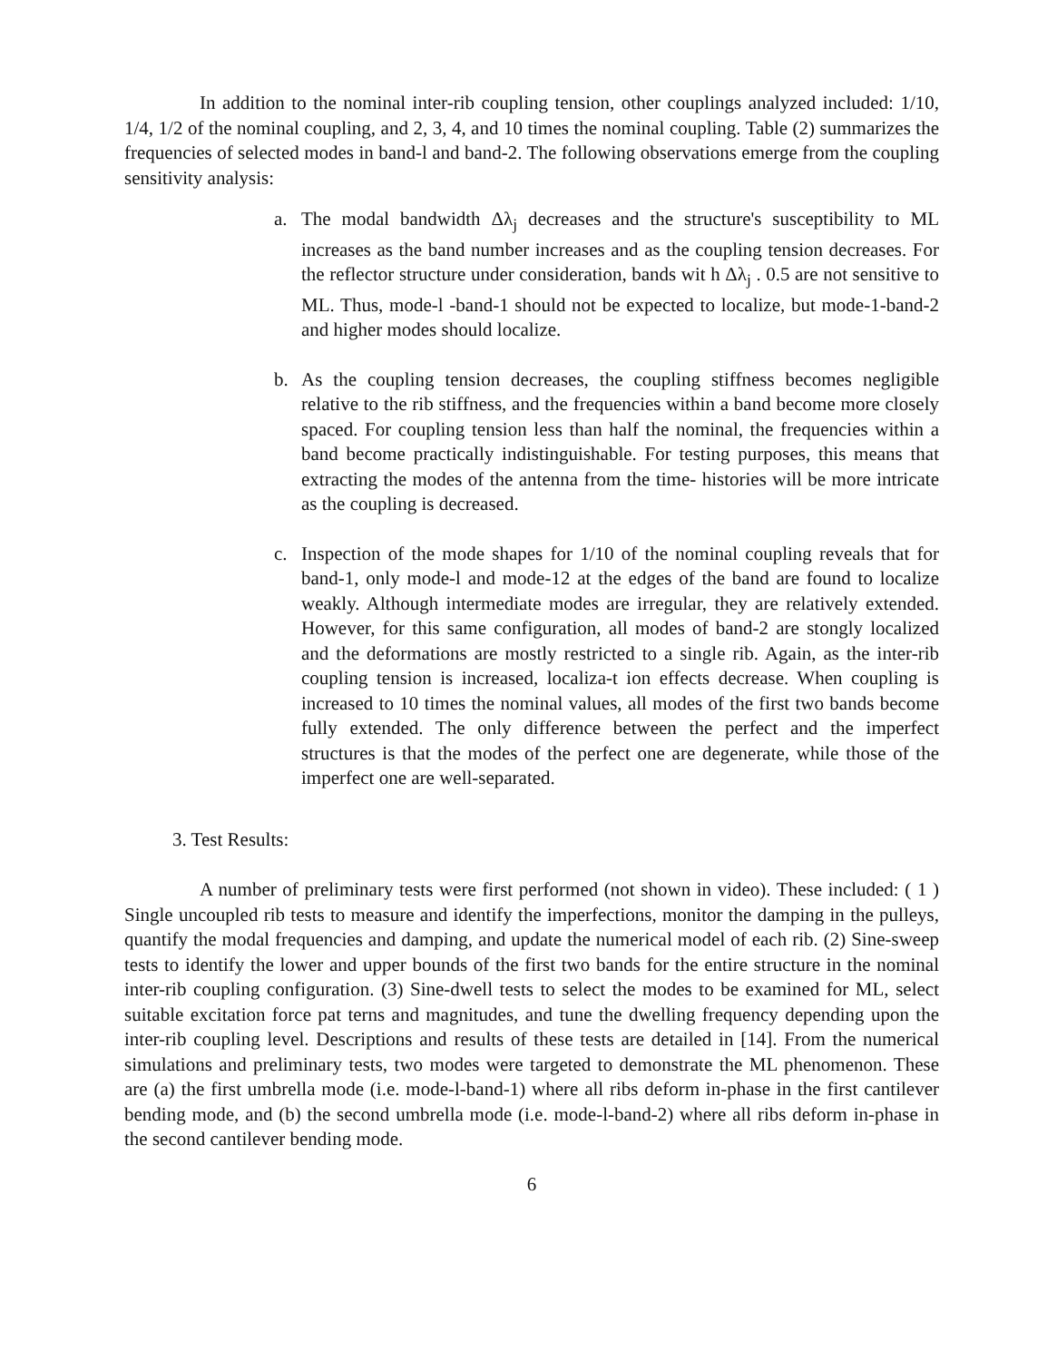In addition to the nominal inter-rib coupling tension, other couplings analyzed included: 1/10, 1/4, 1/2 of the nominal coupling, and 2, 3, 4, and 10 times the nominal coupling. Table (2) summarizes the frequencies of selected modes in band-l and band-2. The following observations emerge from the coupling sensitivity analysis:
a. The modal bandwidth Δλ<sub>j</sub> decreases and the structure's susceptibility to ML increases as the band number increases and as the coupling tension decreases. For the reflector structure under consideration, bands wit h Δλ<sub>j</sub> . 0.5 are not sensitive to ML. Thus, mode-l -band-1 should not be expected to localize, but mode-1-band-2 and higher modes should localize.
b. As the coupling tension decreases, the coupling stiffness becomes negligible relative to the rib stiffness, and the frequencies within a band become more closely spaced. For coupling tension less than half the nominal, the frequencies within a band become practically indistinguishable. For testing purposes, this means that extracting the modes of the antenna from the time- histories will be more intricate as the coupling is decreased.
c. Inspection of the mode shapes for 1/10 of the nominal coupling reveals that for band-1, only mode-l and mode-12 at the edges of the band are found to localize weakly. Although intermediate modes are irregular, they are relatively extended. However, for this same configuration, all modes of band-2 are stongly localized and the deformations are mostly restricted to a single rib. Again, as the inter-rib coupling tension is increased, localiza-t ion effects decrease. When coupling is increased to 10 times the nominal values, all modes of the first two bands become fully extended. The only difference between the perfect and the imperfect structures is that the modes of the perfect one are degenerate, while those of the imperfect one are well-separated.
3. Test Results:
A number of preliminary tests were first performed (not shown in video). These included: ( 1 ) Single uncoupled rib tests to measure and identify the imperfections, monitor the damping in the pulleys, quantify the modal frequencies and damping, and update the numerical model of each rib. (2) Sine-sweep tests to identify the lower and upper bounds of the first two bands for the entire structure in the nominal inter-rib coupling configuration. (3) Sine-dwell tests to select the modes to be examined for ML, select suitable excitation force pat terns and magnitudes, and tune the dwelling frequency depending upon the inter-rib coupling level. Descriptions and results of these tests are detailed in [14]. From the numerical simulations and preliminary tests, two modes were targeted to demonstrate the ML phenomenon. These are (a) the first umbrella mode (i.e. mode-l-band-1) where all ribs deform in-phase in the first cantilever bending mode, and (b) the second umbrella mode (i.e. mode-l-band-2) where all ribs deform in-phase in the second cantilever bending mode.
6